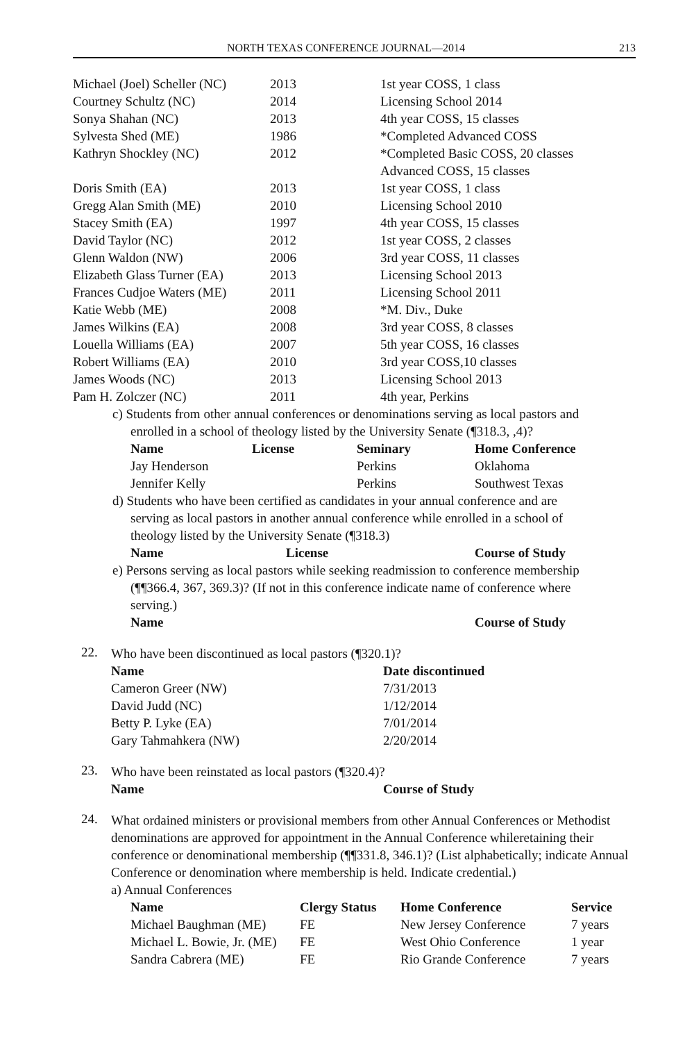NORTH TEXAS CONFERENCE JOURNAL—2014 213
| Michael (Joel) Scheller (NC) | 2013 | 1st year COSS, 1 class |
| Courtney Schultz (NC) | 2014 | Licensing School 2014 |
| Sonya Shahan (NC) | 2013 | 4th year COSS, 15 classes |
| Sylvesta Shed (ME) | 1986 | *Completed Advanced COSS |
| Kathryn Shockley (NC) | 2012 | *Completed Basic COSS, 20 classes Advanced COSS, 15 classes |
| Doris Smith (EA) | 2013 | 1st year COSS, 1 class |
| Gregg Alan Smith (ME) | 2010 | Licensing School 2010 |
| Stacey Smith (EA) | 1997 | 4th year COSS, 15 classes |
| David Taylor (NC) | 2012 | 1st year COSS, 2 classes |
| Glenn Waldon (NW) | 2006 | 3rd year COSS, 11 classes |
| Elizabeth Glass Turner (EA) | 2013 | Licensing School 2013 |
| Frances Cudjoe Waters (ME) | 2011 | Licensing School 2011 |
| Katie Webb (ME) | 2008 | *M. Div., Duke |
| James Wilkins (EA) | 2008 | 3rd year COSS, 8 classes |
| Louella Williams (EA) | 2007 | 5th year COSS, 16 classes |
| Robert Williams (EA) | 2010 | 3rd year COSS,10 classes |
| James Woods (NC) | 2013 | Licensing School 2013 |
| Pam H. Zolczer (NC) | 2011 | 4th year, Perkins |
c) Students from other annual conferences or denominations serving as local pastors and
enrolled in a school of theology listed by the University Senate (¶318.3, ,4)?
| Name | License | Seminary | Home Conference |
| --- | --- | --- | --- |
| Jay Henderson | | Perkins | Oklahoma |
| Jennifer Kelly | | Perkins | Southwest Texas |
d) Students who have been certified as candidates in your annual conference and are
serving as local pastors in another annual conference while enrolled in a school of
theology listed by the University Senate (¶318.3)
| Name | License | Course of Study |
| --- | --- | --- |
e) Persons serving as local pastors while seeking readmission to conference membership
(¶¶366.4, 367, 369.3)? (If not in this conference indicate name of conference where
serving.)
| Name | Course of Study |
| --- | --- |
22.
Who have been discontinued as local pastors (¶320.1)?
| Name | Date discontinued |
| --- | --- |
| Cameron Greer (NW) | 7/31/2013 |
| David Judd (NC) | 1/12/2014 |
| Betty P. Lyke (EA) | 7/01/2014 |
| Gary Tahmahkera (NW) | 2/20/2014 |
23.
Who have been reinstated as local pastors (¶320.4)?
| Name | Course of Study |
| --- | --- |
24.
What ordained ministers or provisional members from other Annual Conferences or Methodist denominations are approved for appointment in the Annual Conference whileretaining their conference or denominational membership (¶¶331.8, 346.1)? (List alphabetically; indicate Annual Conference or denomination where membership is held. Indicate credential.)
a) Annual Conferences
| Name | Clergy Status | Home Conference | Service |
| --- | --- | --- | --- |
| Michael Baughman (ME) | FE | New Jersey Conference | 7 years |
| Michael L. Bowie, Jr. (ME) | FE | West Ohio Conference | 1 year |
| Sandra Cabrera (ME) | FE | Rio Grande Conference | 7 years |